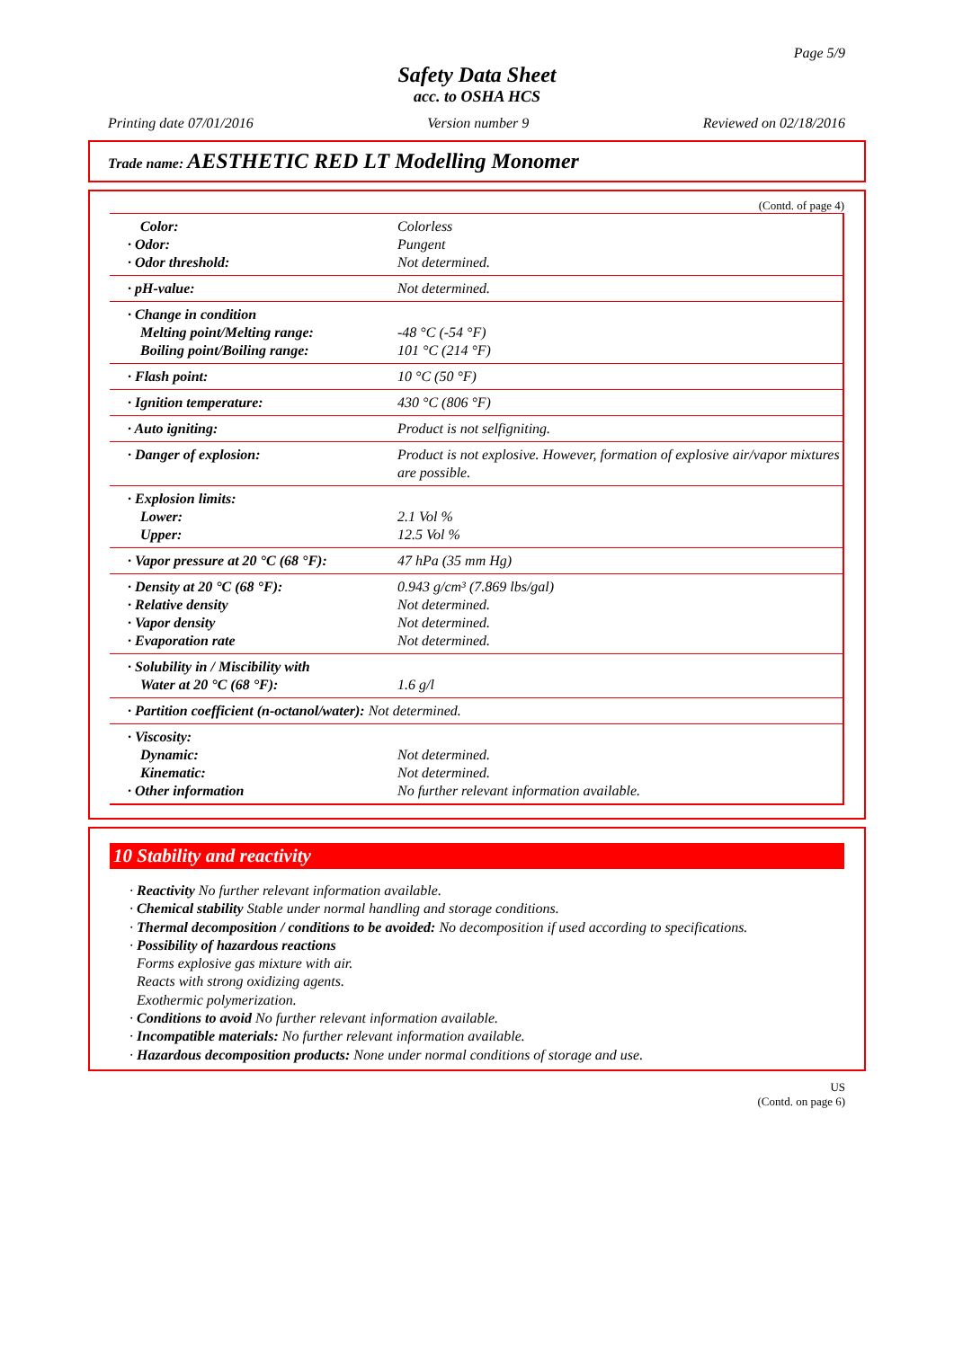Page 5/9
Safety Data Sheet
acc. to OSHA HCS
Printing date 07/01/2016 Version number 9 Reviewed on 02/18/2016
Trade name: AESTHETIC RED LT Modelling Monomer
(Contd. of page 4)
| Color: · Odor: · Odor threshold: | Colorless Pungent Not determined. |
| · pH-value: | Not determined. |
| · Change in condition Melting point/Melting range: Boiling point/Boiling range: | -48 °C (-54 °F) 101 °C (214 °F) |
| · Flash point: | 10 °C (50 °F) |
| · Ignition temperature: | 430 °C (806 °F) |
| · Auto igniting: | Product is not selfigniting. |
| · Danger of explosion: | Product is not explosive. However, formation of explosive air/vapor mixtures are possible. |
| · Explosion limits: Lower: Upper: | 2.1 Vol % 12.5 Vol % |
| · Vapor pressure at 20 °C (68 °F): | 47 hPa (35 mm Hg) |
| · Density at 20 °C (68 °F): · Relative density · Vapor density · Evaporation rate | 0.943 g/cm³ (7.869 lbs/gal) Not determined. Not determined. Not determined. |
| · Solubility in / Miscibility with Water at 20 °C (68 °F): | 1.6 g/l |
| · Partition coefficient (n-octanol/water): Not determined. | |
| · Viscosity: Dynamic: Kinematic: · Other information | Not determined. Not determined. No further relevant information available. |
10 Stability and reactivity
· Reactivity No further relevant information available.
· Chemical stability Stable under normal handling and storage conditions.
· Thermal decomposition / conditions to be avoided: No decomposition if used according to specifications.
· Possibility of hazardous reactions
Forms explosive gas mixture with air.
Reacts with strong oxidizing agents.
Exothermic polymerization.
· Conditions to avoid No further relevant information available.
· Incompatible materials: No further relevant information available.
· Hazardous decomposition products: None under normal conditions of storage and use.
US
(Contd. on page 6)